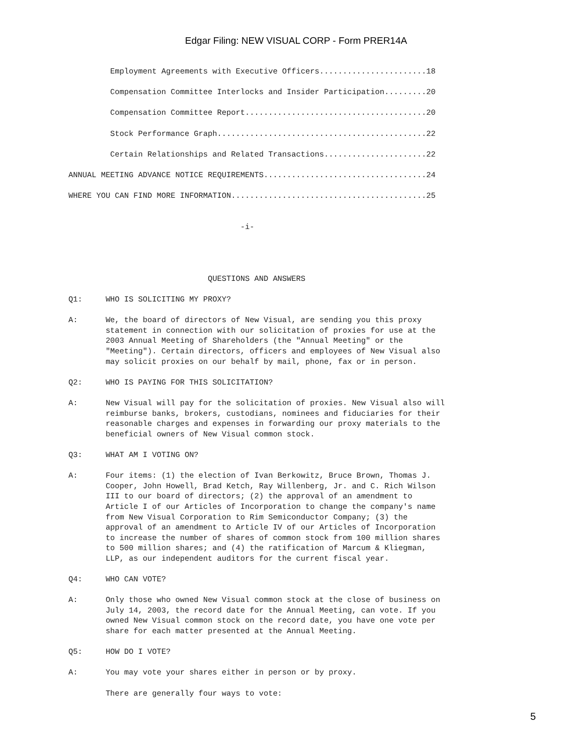Edgar Filing: NEW VISUAL CORP - Form PRER14A
         Employment Agreements with Executive Officers.......................18

         Compensation Committee Interlocks and Insider Participation.........20

         Compensation Committee Report.......................................20

         Stock Performance Graph.............................................22

         Certain Relationships and Related Transactions......................22

ANNUAL MEETING ADVANCE NOTICE REQUIREMENTS...................................24

WHERE YOU CAN FIND MORE INFORMATION..........................................25


                                     -i-




                              QUESTIONS AND ANSWERS

Q1:     WHO IS SOLICITING MY PROXY?

A:      We, the board of directors of New Visual, are sending you this proxy
        statement in connection with our solicitation of proxies for use at the
        2003 Annual Meeting of Shareholders (the "Annual Meeting" or the
        "Meeting"). Certain directors, officers and employees of New Visual also
        may solicit proxies on our behalf by mail, phone, fax or in person.

Q2:     WHO IS PAYING FOR THIS SOLICITATION?

A:      New Visual will pay for the solicitation of proxies. New Visual also will
        reimburse banks, brokers, custodians, nominees and fiduciaries for their
        reasonable charges and expenses in forwarding our proxy materials to the
        beneficial owners of New Visual common stock.

Q3:     WHAT AM I VOTING ON?

A:      Four items: (1) the election of Ivan Berkowitz, Bruce Brown, Thomas J.
        Cooper, John Howell, Brad Ketch, Ray Willenberg, Jr. and C. Rich Wilson
        III to our board of directors; (2) the approval of an amendment to
        Article I of our Articles of Incorporation to change the company's name
        from New Visual Corporation to Rim Semiconductor Company; (3) the
        approval of an amendment to Article IV of our Articles of Incorporation
        to increase the number of shares of common stock from 100 million shares
        to 500 million shares; and (4) the ratification of Marcum & Kliegman,
        LLP, as our independent auditors for the current fiscal year.

Q4:     WHO CAN VOTE?

A:      Only those who owned New Visual common stock at the close of business on
        July 14, 2003, the record date for the Annual Meeting, can vote. If you
        owned New Visual common stock on the record date, you have one vote per
        share for each matter presented at the Annual Meeting.

Q5:     HOW DO I VOTE?

A:      You may vote your shares either in person or by proxy.

        There are generally four ways to vote:
5